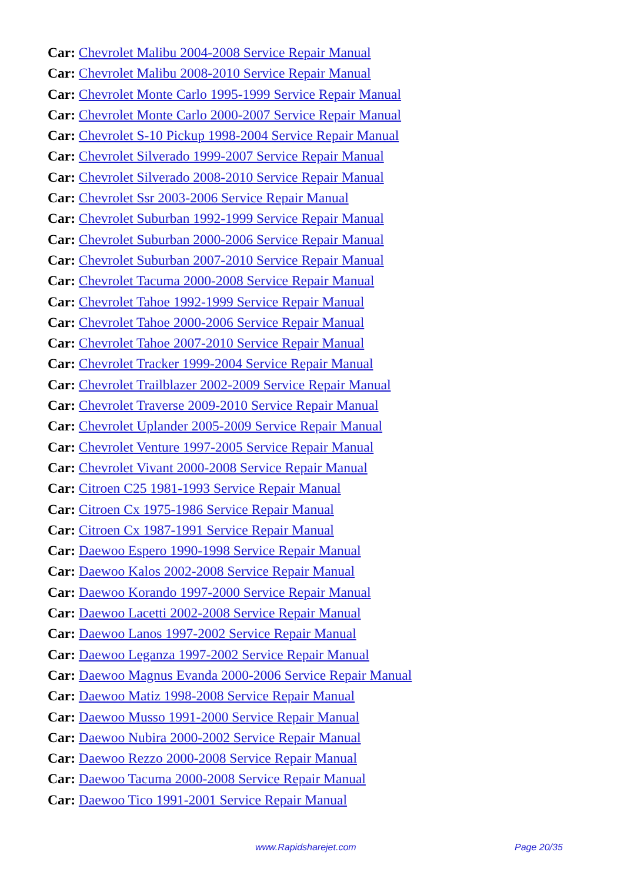Car: Chevrolet Malibu 2004-2008 Service Repair Manual
Car: Chevrolet Malibu 2008-2010 Service Repair Manual
Car: Chevrolet Monte Carlo 1995-1999 Service Repair Manual
Car: Chevrolet Monte Carlo 2000-2007 Service Repair Manual
Car: Chevrolet S-10 Pickup 1998-2004 Service Repair Manual
Car: Chevrolet Silverado 1999-2007 Service Repair Manual
Car: Chevrolet Silverado 2008-2010 Service Repair Manual
Car: Chevrolet Ssr 2003-2006 Service Repair Manual
Car: Chevrolet Suburban 1992-1999 Service Repair Manual
Car: Chevrolet Suburban 2000-2006 Service Repair Manual
Car: Chevrolet Suburban 2007-2010 Service Repair Manual
Car: Chevrolet Tacuma 2000-2008 Service Repair Manual
Car: Chevrolet Tahoe 1992-1999 Service Repair Manual
Car: Chevrolet Tahoe 2000-2006 Service Repair Manual
Car: Chevrolet Tahoe 2007-2010 Service Repair Manual
Car: Chevrolet Tracker 1999-2004 Service Repair Manual
Car: Chevrolet Trailblazer 2002-2009 Service Repair Manual
Car: Chevrolet Traverse 2009-2010 Service Repair Manual
Car: Chevrolet Uplander 2005-2009 Service Repair Manual
Car: Chevrolet Venture 1997-2005 Service Repair Manual
Car: Chevrolet Vivant 2000-2008 Service Repair Manual
Car: Citroen C25 1981-1993 Service Repair Manual
Car: Citroen Cx 1975-1986 Service Repair Manual
Car: Citroen Cx 1987-1991 Service Repair Manual
Car: Daewoo Espero 1990-1998 Service Repair Manual
Car: Daewoo Kalos 2002-2008 Service Repair Manual
Car: Daewoo Korando 1997-2000 Service Repair Manual
Car: Daewoo Lacetti 2002-2008 Service Repair Manual
Car: Daewoo Lanos 1997-2002 Service Repair Manual
Car: Daewoo Leganza 1997-2002 Service Repair Manual
Car: Daewoo Magnus Evanda 2000-2006 Service Repair Manual
Car: Daewoo Matiz 1998-2008 Service Repair Manual
Car: Daewoo Musso 1991-2000 Service Repair Manual
Car: Daewoo Nubira 2000-2002 Service Repair Manual
Car: Daewoo Rezzo 2000-2008 Service Repair Manual
Car: Daewoo Tacuma 2000-2008 Service Repair Manual
Car: Daewoo Tico 1991-2001 Service Repair Manual
www.Rapidsharejet.com Page 20/35